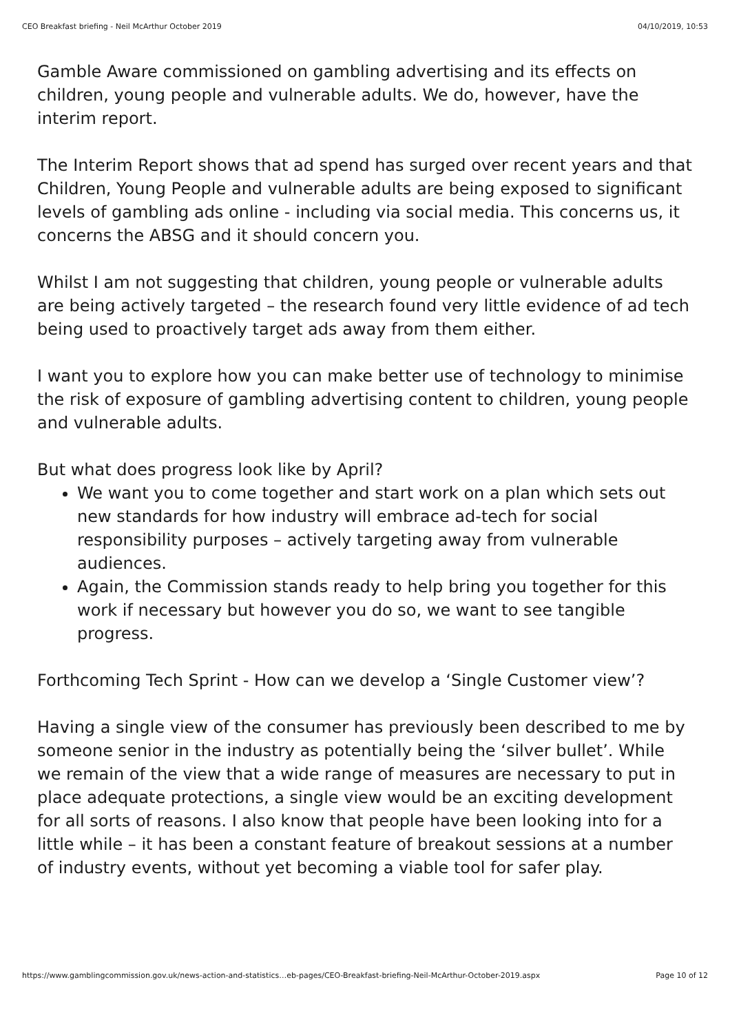CEO Breakfast briefing - Neil McArthur October 2019 04/10/2019, 10:53
Gamble Aware commissioned on gambling advertising and its effects on children, young people and vulnerable adults. We do, however, have the interim report.
The Interim Report shows that ad spend has surged over recent years and that Children, Young People and vulnerable adults are being exposed to significant levels of gambling ads online - including via social media. This concerns us, it concerns the ABSG and it should concern you.
Whilst I am not suggesting that children, young people or vulnerable adults are being actively targeted – the research found very little evidence of ad tech being used to proactively target ads away from them either.
I want you to explore how you can make better use of technology to minimise the risk of exposure of gambling advertising content to children, young people and vulnerable adults.
But what does progress look like by April?
We want you to come together and start work on a plan which sets out new standards for how industry will embrace ad-tech for social responsibility purposes – actively targeting away from vulnerable audiences.
Again, the Commission stands ready to help bring you together for this work if necessary but however you do so, we want to see tangible progress.
Forthcoming Tech Sprint - How can we develop a ‘Single Customer view’?
Having a single view of the consumer has previously been described to me by someone senior in the industry as potentially being the ‘silver bullet’. While we remain of the view that a wide range of measures are necessary to put in place adequate protections, a single view would be an exciting development for all sorts of reasons. I also know that people have been looking into for a little while – it has been a constant feature of breakout sessions at a number of industry events, without yet becoming a viable tool for safer play.
https://www.gamblingcommission.gov.uk/news-action-and-statistics…eb-pages/CEO-Breakfast-briefing-Neil-McArthur-October-2019.aspx Page 10 of 12